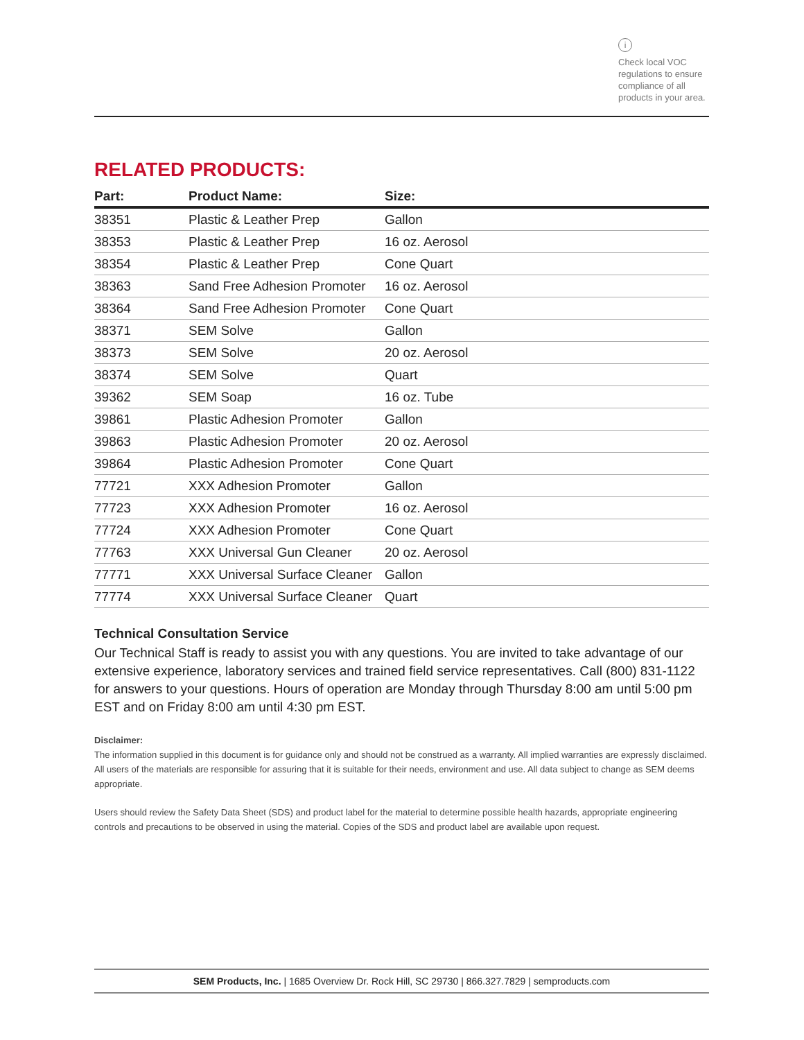i
Check local VOC regulations to ensure compliance of all products in your area.
RELATED PRODUCTS:
| Part: | Product Name: | Size: |
| --- | --- | --- |
| 38351 | Plastic & Leather Prep | Gallon |
| 38353 | Plastic & Leather Prep | 16 oz. Aerosol |
| 38354 | Plastic & Leather Prep | Cone Quart |
| 38363 | Sand Free Adhesion Promoter | 16 oz. Aerosol |
| 38364 | Sand Free Adhesion Promoter | Cone Quart |
| 38371 | SEM Solve | Gallon |
| 38373 | SEM Solve | 20 oz. Aerosol |
| 38374 | SEM Solve | Quart |
| 39362 | SEM Soap | 16 oz. Tube |
| 39861 | Plastic Adhesion Promoter | Gallon |
| 39863 | Plastic Adhesion Promoter | 20 oz. Aerosol |
| 39864 | Plastic Adhesion Promoter | Cone Quart |
| 77721 | XXX Adhesion Promoter | Gallon |
| 77723 | XXX Adhesion Promoter | 16 oz. Aerosol |
| 77724 | XXX Adhesion Promoter | Cone Quart |
| 77763 | XXX Universal Gun Cleaner | 20 oz. Aerosol |
| 77771 | XXX Universal Surface Cleaner | Gallon |
| 77774 | XXX Universal Surface Cleaner | Quart |
Technical Consultation Service
Our Technical Staff is ready to assist you with any questions. You are invited to take advantage of our extensive experience, laboratory services and trained field service representatives. Call (800) 831-1122 for answers to your questions. Hours of operation are Monday through Thursday 8:00 am until 5:00 pm EST and on Friday 8:00 am until 4:30 pm EST.
Disclaimer:
The information supplied in this document is for guidance only and should not be construed as a warranty. All implied warranties are expressly disclaimed. All users of the materials are responsible for assuring that it is suitable for their needs, environment and use. All data subject to change as SEM deems appropriate.
Users should review the Safety Data Sheet (SDS) and product label for the material to determine possible health hazards, appropriate engineering controls and precautions to be observed in using the material. Copies of the SDS and product label are available upon request.
SEM Products, Inc. | 1685 Overview Dr. Rock Hill, SC 29730 | 866.327.7829 | semproducts.com